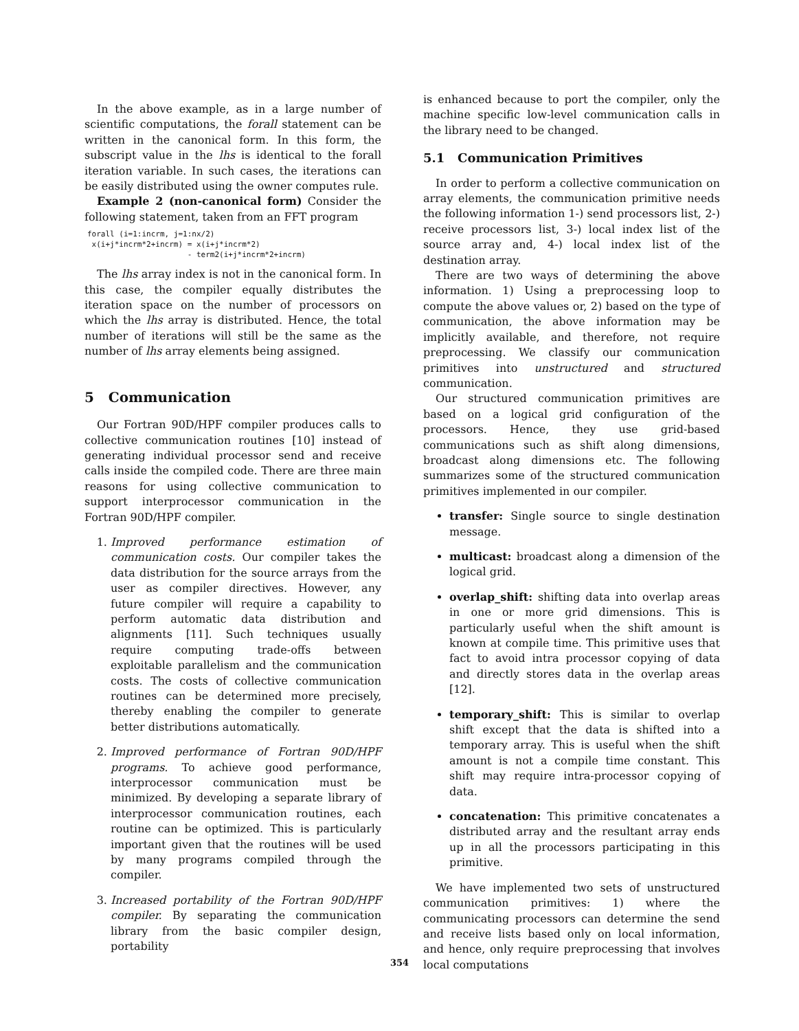In the above example, as in a large number of scientific computations, the forall statement can be written in the canonical form. In this form, the subscript value in the lhs is identical to the forall iteration variable. In such cases, the iterations can be easily distributed using the owner computes rule.
Example 2 (non-canonical form) Consider the following statement, taken from an FFT program
forall (i=1:incrm, j=1:nx/2)
 x(i+j*incrm*2+incrm) = x(i+j*incrm*2)
                      - term2(i+j*incrm*2+incrm)
The lhs array index is not in the canonical form. In this case, the compiler equally distributes the iteration space on the number of processors on which the lhs array is distributed. Hence, the total number of iterations will still be the same as the number of lhs array elements being assigned.
5 Communication
Our Fortran 90D/HPF compiler produces calls to collective communication routines [10] instead of generating individual processor send and receive calls inside the compiled code. There are three main reasons for using collective communication to support interprocessor communication in the Fortran 90D/HPF compiler.
1. Improved performance estimation of communication costs. Our compiler takes the data distribution for the source arrays from the user as compiler directives. However, any future compiler will require a capability to perform automatic data distribution and alignments [11]. Such techniques usually require computing trade-offs between exploitable parallelism and the communication costs. The costs of collective communication routines can be determined more precisely, thereby enabling the compiler to generate better distributions automatically.
2. Improved performance of Fortran 90D/HPF programs. To achieve good performance, interprocessor communication must be minimized. By developing a separate library of interprocessor communication routines, each routine can be optimized. This is particularly important given that the routines will be used by many programs compiled through the compiler.
3. Increased portability of the Fortran 90D/HPF compiler. By separating the communication library from the basic compiler design, portability
is enhanced because to port the compiler, only the machine specific low-level communication calls in the library need to be changed.
5.1 Communication Primitives
In order to perform a collective communication on array elements, the communication primitive needs the following information 1-) send processors list, 2-) receive processors list, 3-) local index list of the source array and, 4-) local index list of the destination array.
There are two ways of determining the above information. 1) Using a preprocessing loop to compute the above values or, 2) based on the type of communication, the above information may be implicitly available, and therefore, not require preprocessing. We classify our communication primitives into unstructured and structured communication.
Our structured communication primitives are based on a logical grid configuration of the processors. Hence, they use grid-based communications such as shift along dimensions, broadcast along dimensions etc. The following summarizes some of the structured communication primitives implemented in our compiler.
transfer: Single source to single destination message.
multicast: broadcast along a dimension of the logical grid.
overlap_shift: shifting data into overlap areas in one or more grid dimensions. This is particularly useful when the shift amount is known at compile time. This primitive uses that fact to avoid intra processor copying of data and directly stores data in the overlap areas [12].
temporary_shift: This is similar to overlap shift except that the data is shifted into a temporary array. This is useful when the shift amount is not a compile time constant. This shift may require intra-processor copying of data.
concatenation: This primitive concatenates a distributed array and the resultant array ends up in all the processors participating in this primitive.
We have implemented two sets of unstructured communication primitives: 1) where the communicating processors can determine the send and receive lists based only on local information, and hence, only require preprocessing that involves local computations
354